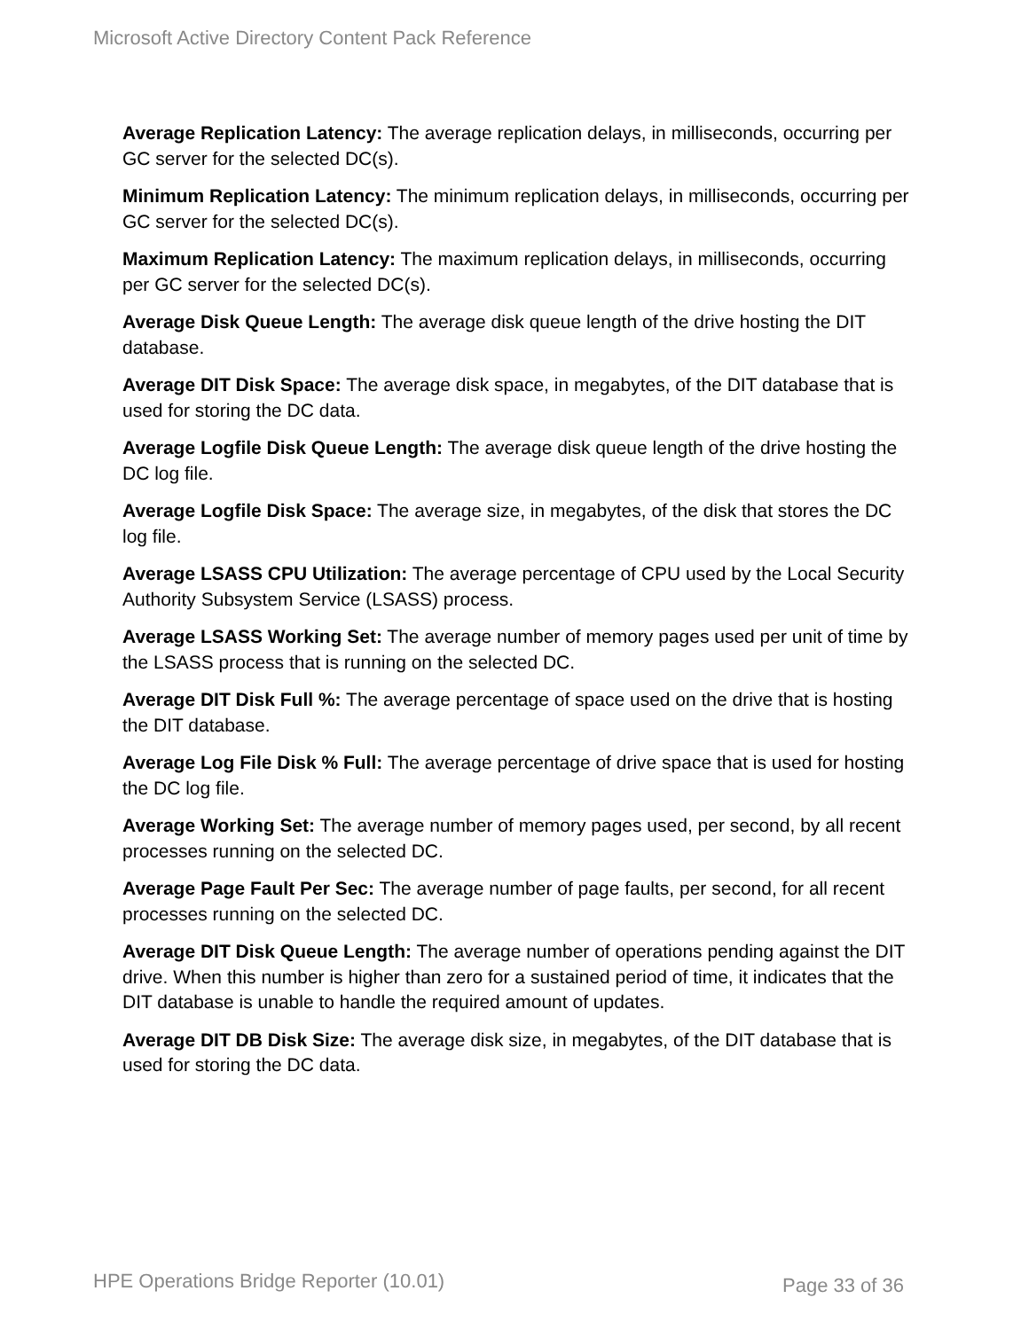Microsoft Active Directory Content Pack Reference
Average Replication Latency: The average replication delays, in milliseconds, occurring per GC server for the selected DC(s).
Minimum Replication Latency: The minimum replication delays, in milliseconds, occurring per GC server for the selected DC(s).
Maximum Replication Latency: The maximum replication delays, in milliseconds, occurring per GC server for the selected DC(s).
Average Disk Queue Length: The average disk queue length of the drive hosting the DIT database.
Average DIT Disk Space: The average disk space, in megabytes, of the DIT database that is used for storing the DC data.
Average Logfile Disk Queue Length: The average disk queue length of the drive hosting the DC log file.
Average Logfile Disk Space: The average size, in megabytes, of the disk that stores the DC log file.
Average LSASS CPU Utilization: The average percentage of CPU used by the Local Security Authority Subsystem Service (LSASS) process.
Average LSASS Working Set: The average number of memory pages used per unit of time by the LSASS process that is running on the selected DC.
Average DIT Disk Full %: The average percentage of space used on the drive that is hosting the DIT database.
Average Log File Disk % Full: The average percentage of drive space that is used for hosting the DC log file.
Average Working Set: The average number of memory pages used, per second, by all recent processes running on the selected DC.
Average Page Fault Per Sec: The average number of page faults, per second, for all recent processes running on the selected DC.
Average DIT Disk Queue Length: The average number of operations pending against the DIT drive. When this number is higher than zero for a sustained period of time, it indicates that the DIT database is unable to handle the required amount of updates.
Average DIT DB Disk Size: The average disk size, in megabytes, of the DIT database that is used for storing the DC data.
HPE Operations Bridge Reporter (10.01)
Page 33 of 36